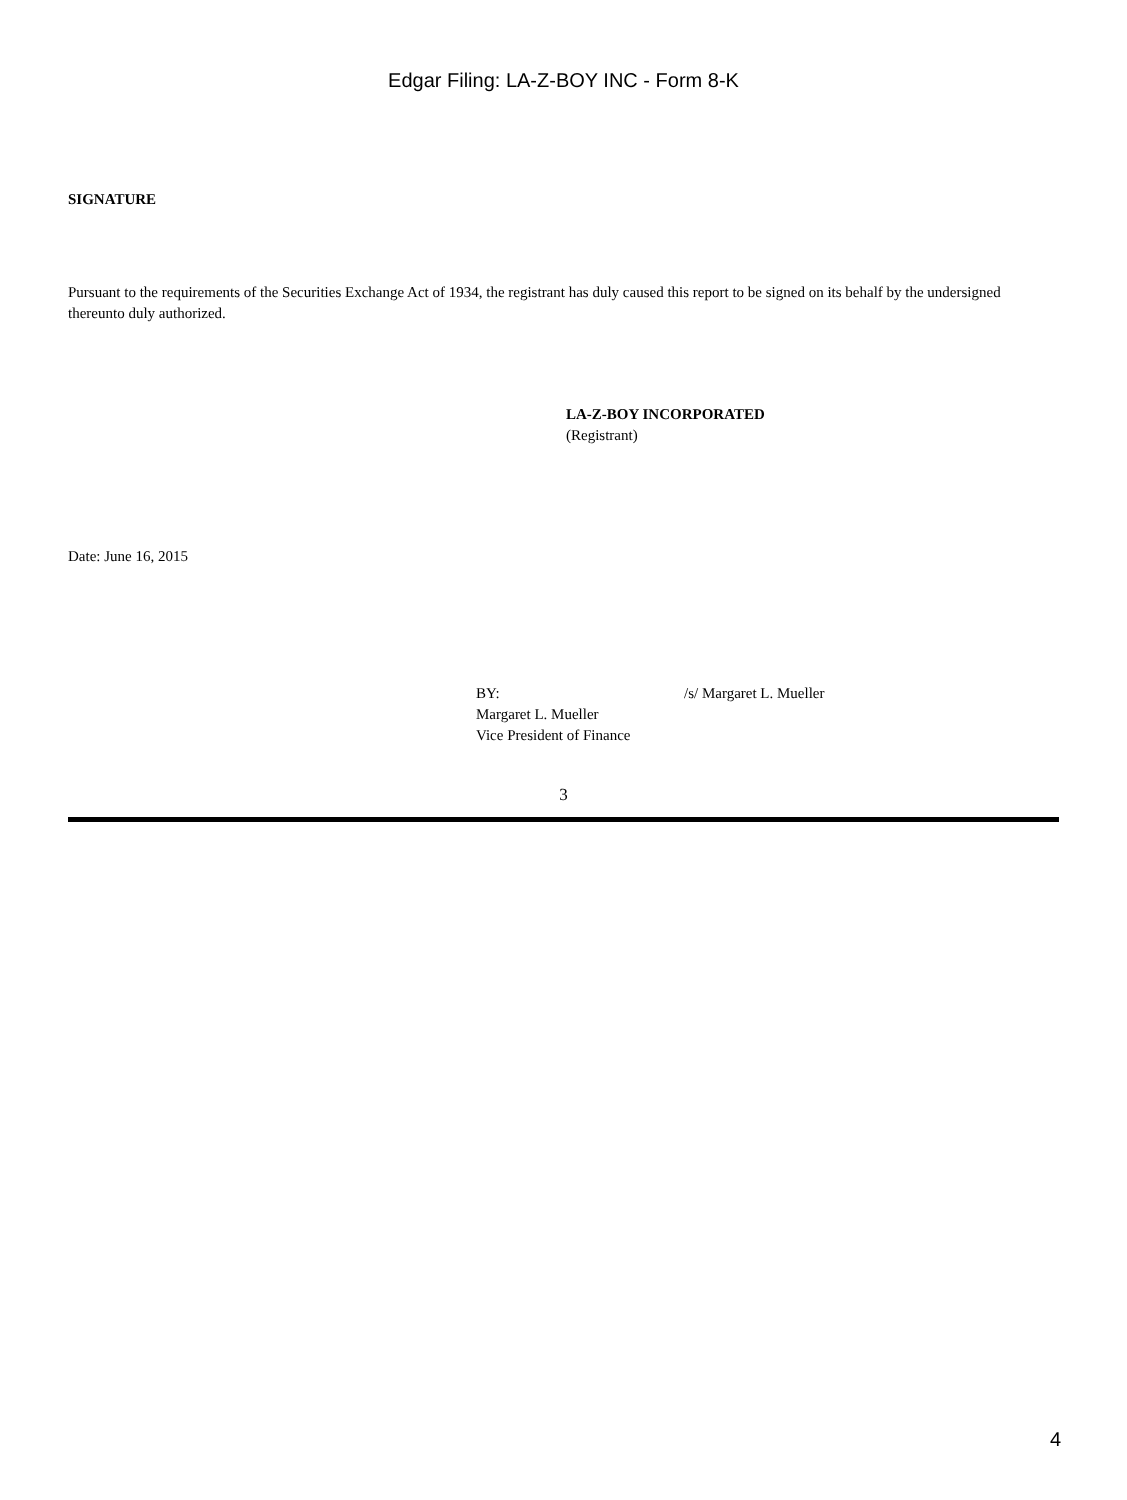Edgar Filing: LA-Z-BOY INC - Form 8-K
SIGNATURE
Pursuant to the requirements of the Securities Exchange Act of 1934, the registrant has duly caused this report to be signed on its behalf by the undersigned thereunto duly authorized.
LA-Z-BOY INCORPORATED
(Registrant)
Date: June 16, 2015
BY: /s/ Margaret L. Mueller
Margaret L. Mueller
Vice President of Finance
3
4